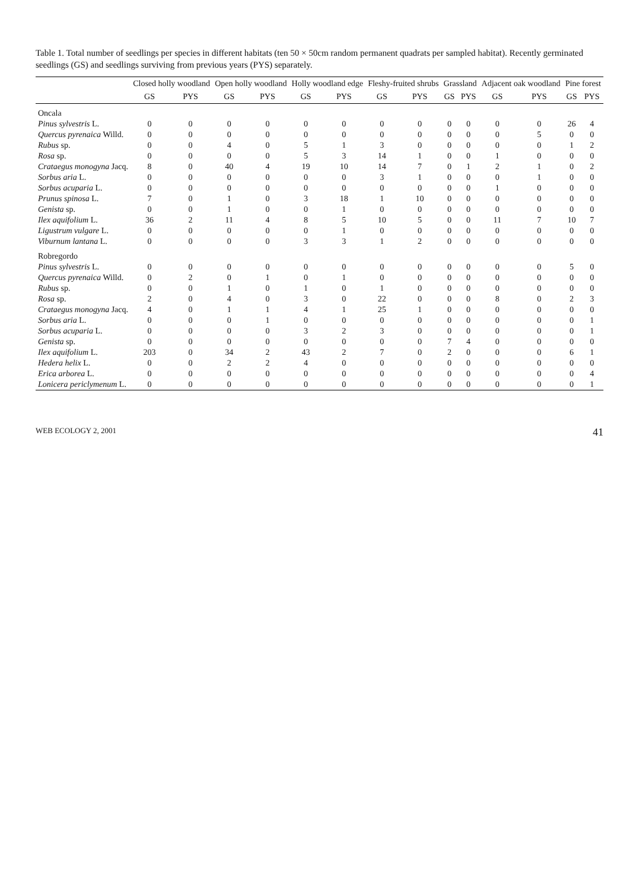Table 1. Total number of seedlings per species in different habitats (ten 50 × 50cm random permanent quadrats per sampled habitat). Recently germinated seedlings (GS) and seedlings surviving from previous years (PYS) separately.
| | Closed holly woodland | | Open holly woodland | | Holly woodland edge | | Fleshy-fruited shrubs | | Grassland | | Adjacent oak woodland | | Pine forest | |
| --- | --- | --- | --- | --- | --- | --- | --- | --- | --- | --- | --- | --- | --- | --- |
| | GS | PYS | GS | PYS | GS | PYS | GS | PYS | GS | PYS | GS | PYS | GS | PYS |
| Oncala | | | | | | | | | | | | | | |
| Pinus sylvestris L. | 0 | 0 | 0 | 0 | 0 | 0 | 0 | 0 | 0 | 0 | 0 | 0 | 26 | 4 |
| Quercus pyrenaica Willd. | 0 | 0 | 0 | 0 | 0 | 0 | 0 | 0 | 0 | 0 | 0 | 5 | 0 | 0 |
| Rubus sp. | 0 | 0 | 4 | 0 | 5 | 1 | 3 | 0 | 0 | 0 | 0 | 0 | 1 | 2 |
| Rosa sp. | 0 | 0 | 0 | 0 | 5 | 3 | 14 | 1 | 0 | 0 | 1 | 0 | 0 | 0 |
| Crataegus monogyna Jacq. | 8 | 0 | 40 | 4 | 19 | 10 | 14 | 7 | 0 | 1 | 2 | 1 | 0 | 2 |
| Sorbus aria L. | 0 | 0 | 0 | 0 | 0 | 0 | 3 | 1 | 0 | 0 | 0 | 1 | 0 | 0 |
| Sorbus acuparia L. | 0 | 0 | 0 | 0 | 0 | 0 | 0 | 0 | 0 | 0 | 1 | 0 | 0 | 0 |
| Prunus spinosa L. | 7 | 0 | 1 | 0 | 3 | 18 | 1 | 10 | 0 | 0 | 0 | 0 | 0 | 0 |
| Genista sp. | 0 | 0 | 1 | 0 | 0 | 1 | 0 | 0 | 0 | 0 | 0 | 0 | 0 | 0 |
| Ilex aquifolium L. | 36 | 2 | 11 | 4 | 8 | 5 | 10 | 5 | 0 | 0 | 11 | 7 | 10 | 7 |
| Ligustrum vulgare L. | 0 | 0 | 0 | 0 | 0 | 1 | 0 | 0 | 0 | 0 | 0 | 0 | 0 | 0 |
| Viburnum lantana L. | 0 | 0 | 0 | 0 | 3 | 3 | 1 | 2 | 0 | 0 | 0 | 0 | 0 | 0 |
| Robregordo | | | | | | | | | | | | | | |
| Pinus sylvestris L. | 0 | 0 | 0 | 0 | 0 | 0 | 0 | 0 | 0 | 0 | 0 | 0 | 5 | 0 |
| Quercus pyrenaica Willd. | 0 | 2 | 0 | 1 | 0 | 1 | 0 | 0 | 0 | 0 | 0 | 0 | 0 | 0 |
| Rubus sp. | 0 | 0 | 1 | 0 | 1 | 0 | 1 | 0 | 0 | 0 | 0 | 0 | 0 | 0 |
| Rosa sp. | 2 | 0 | 4 | 0 | 3 | 0 | 22 | 0 | 0 | 0 | 8 | 0 | 2 | 3 |
| Crataegus monogyna Jacq. | 4 | 0 | 1 | 1 | 4 | 1 | 25 | 1 | 0 | 0 | 0 | 0 | 0 | 0 |
| Sorbus aria L. | 0 | 0 | 0 | 1 | 0 | 0 | 0 | 0 | 0 | 0 | 0 | 0 | 0 | 1 |
| Sorbus acuparia L. | 0 | 0 | 0 | 0 | 3 | 2 | 3 | 0 | 0 | 0 | 0 | 0 | 0 | 1 |
| Genista sp. | 0 | 0 | 0 | 0 | 0 | 0 | 0 | 0 | 7 | 4 | 0 | 0 | 0 | 0 |
| Ilex aquifolium L. | 203 | 0 | 34 | 2 | 43 | 2 | 7 | 0 | 2 | 0 | 0 | 0 | 6 | 1 |
| Hedera helix L. | 0 | 0 | 2 | 2 | 4 | 0 | 0 | 0 | 0 | 0 | 0 | 0 | 0 | 0 |
| Erica arborea L. | 0 | 0 | 0 | 0 | 0 | 0 | 0 | 0 | 0 | 0 | 0 | 0 | 0 | 4 |
| Lonicera periclymenum L. | 0 | 0 | 0 | 0 | 0 | 0 | 0 | 0 | 0 | 0 | 0 | 0 | 0 | 1 |
WEB ECOLOGY 2, 2001 41